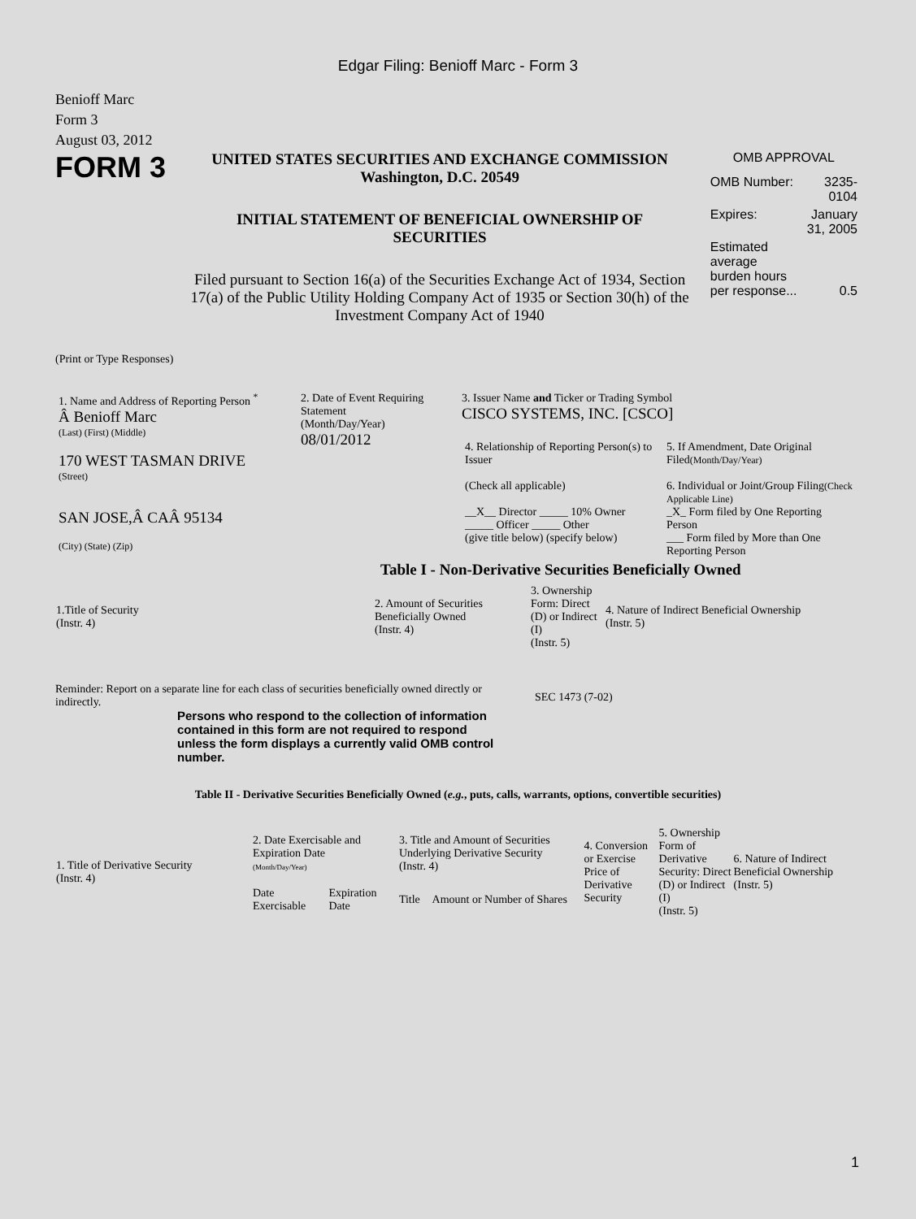Edgar Filing: Benioff Marc - Form 3
Benioff Marc
Form 3
August 03, 2012
FORM 3
UNITED STATES SECURITIES AND EXCHANGE COMMISSION
Washington, D.C. 20549
INITIAL STATEMENT OF BENEFICIAL OWNERSHIP OF
SECURITIES
Filed pursuant to Section 16(a) of the Securities Exchange Act of 1934, Section 17(a) of the Public Utility Holding Company Act of 1935 or Section 30(h) of the Investment Company Act of 1940
OMB APPROVAL
| OMB Number: | 3235-0104 |
| Expires: | January 31, 2005 |
| Estimated average burden hours per response... | 0.5 |
(Print or Type Responses)
| 1. Name and Address of Reporting Person <sup>*</sup> Â Benioff Marc (Last) (First) (Middle) 170 WEST TASMAN DRIVE (Street) SAN JOSE,Â CAÂ 95134 (City) (State) (Zip) | 2. Date of Event Requiring Statement (Month/Day/Year) 08/01/2012 | 3. Issuer Name and Ticker or Trading Symbol CISCO SYSTEMS, INC. [CSCO] / 4. Relationship of Reporting Person(s) to Issuer (Check all applicable) __X__ Director _____ 10% Owner _____ Officer _____ Other (give title below) (specify below) / 5. If Amendment, Date Original Filed (Month/Day/Year) 6. Individual or Joint/Group Filing (Check Applicable Line) _X_ Form filed by One Reporting Person ___ Form filed by More than One Reporting Person / |
Table I - Non-Derivative Securities Beneficially Owned
| 1.Title of Security (Instr. 4) | 2. Amount of Securities Beneficially Owned (Instr. 4) | 3. Ownership Form: Direct (D) or Indirect (I) (Instr. 5) | 4. Nature of Indirect Beneficial Ownership (Instr. 5) |
| --- | --- | --- | --- |
Reminder: Report on a separate line for each class of securities beneficially owned directly or indirectly.
SEC 1473 (7-02)
Persons who respond to the collection of information contained in this form are not required to respond unless the form displays a currently valid OMB control number.
Table II - Derivative Securities Beneficially Owned (e.g., puts, calls, warrants, options, convertible securities)
| 1. Title of Derivative Security (Instr. 4) | 2. Date Exercisable and Expiration Date (Month/Day/Year) | | 3. Title and Amount of Securities Underlying Derivative Security (Instr. 4) | | 4. Conversion or Exercise Price of Derivative Security | 5. Ownership Form of Derivative Security: Direct (D) or Indirect (I) (Instr. 5) | 6. Nature of Indirect Beneficial Ownership (Instr. 5) |
| --- | --- | --- | --- | --- | --- | --- | --- |
| | Date Exercisable | Expiration Date | Title | Amount or Number of Shares | | | |
1